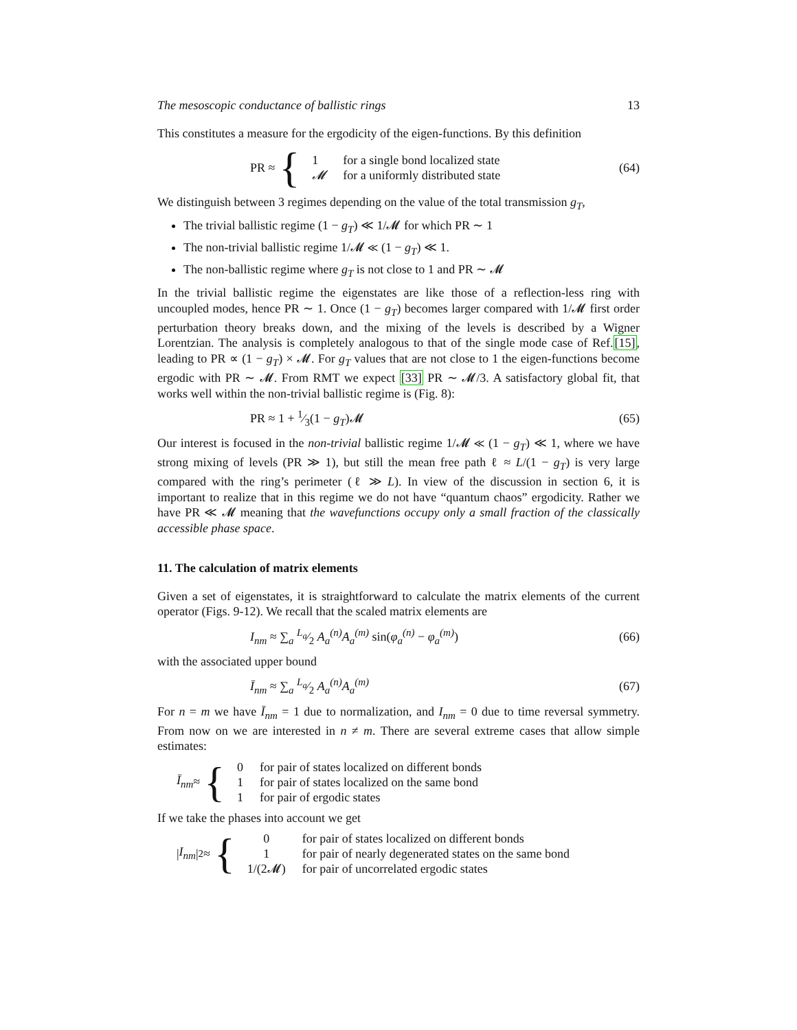The mesoscopic conductance of ballistic rings 13
This constitutes a measure for the ergodicity of the eigen-functions. By this definition
PR ≈ {
| 1 | for a single bond localized state |
| 𝓜 | for a uniformly distributed state |
(64)
We distinguish between 3 regimes depending on the value of the total transmission g<sub>T</sub>,
The trivial ballistic regime (1 − g<sub>T</sub>) ≪ 1/𝓜 for which PR ∼ 1
The non-trivial ballistic regime 1/𝓜 ≪ (1 − g<sub>T</sub>) ≪ 1.
The non-ballistic regime where g<sub>T</sub> is not close to 1 and PR ∼ 𝓜
In the trivial ballistic regime the eigenstates are like those of a reflection-less ring with uncoupled modes, hence PR ∼ 1. Once (1 − g<sub>T</sub>) becomes larger compared with 1/𝓜 first order perturbation theory breaks down, and the mixing of the levels is described by a Wigner Lorentzian. The analysis is completely analogous to that of the single mode case of Ref.[15], leading to PR ∝ (1 − g<sub>T</sub>) × 𝓜. For g<sub>T</sub> values that are not close to 1 the eigen-functions become ergodic with PR ∼ 𝓜. From RMT we expect [33] PR ∼ 𝓜/3. A satisfactory global fit, that works well within the non-trivial ballistic regime is (Fig. 8):
PR ≈ 1 + 1⁄3(1 − g<sub>T</sub>)𝓜 (65)
Our interest is focused in the non-trivial ballistic regime 1/𝓜 ≪ (1 − g<sub>T</sub>) ≪ 1, where we have strong mixing of levels (PR ≫ 1), but still the mean free path ℓ ≈ L/(1 − g<sub>T</sub>) is very large compared with the ring’s perimeter (ℓ ≫ L). In view of the discussion in section 6, it is important to realize that in this regime we do not have “quantum chaos” ergodicity. Rather we have PR ≪ 𝓜 meaning that the wavefunctions occupy only a small fraction of the classically accessible phase space.
11. The calculation of matrix elements
Given a set of eigenstates, it is straightforward to calculate the matrix elements of the current operator (Figs. 9-12). We recall that the scaled matrix elements are
I<sub>nm</sub> ≈ ∑<sub>a</sub> L<sub>a</sub>⁄2 A<sub>a</sub><sup>(n)</sup>A<sub>a</sub><sup>(m)</sup> sin(φ<sub>a</sub><sup>(n)</sup> − φ<sub>a</sub><sup>(m)</sup>)
(66)
with the associated upper bound
Ī<sub>nm</sub> ≈ ∑<sub>a</sub> L<sub>a</sub>⁄2 A<sub>a</sub><sup>(n)</sup>A<sub>a</sub><sup>(m)</sup> (67)
For n = m we have Ī<sub>nm</sub> = 1 due to normalization, and I<sub>nm</sub> = 0 due to time reversal symmetry. From now on we are interested in n ≠ m. There are several extreme cases that allow simple estimates:
Ī<sub>nm</sub> ≈ {
| 0 | for pair of states localized on different bonds |
| 1 | for pair of states localized on the same bond |
| 1 | for pair of ergodic states |
If we take the phases into account we get
| I<sub>nm</sub> |<sup>2</sup> ≈ {
| 0 | for pair of states localized on different bonds |
| 1 | for pair of nearly degenerated states on the same bond |
| 1/(2𝓜) | for pair of uncorrelated ergodic states |